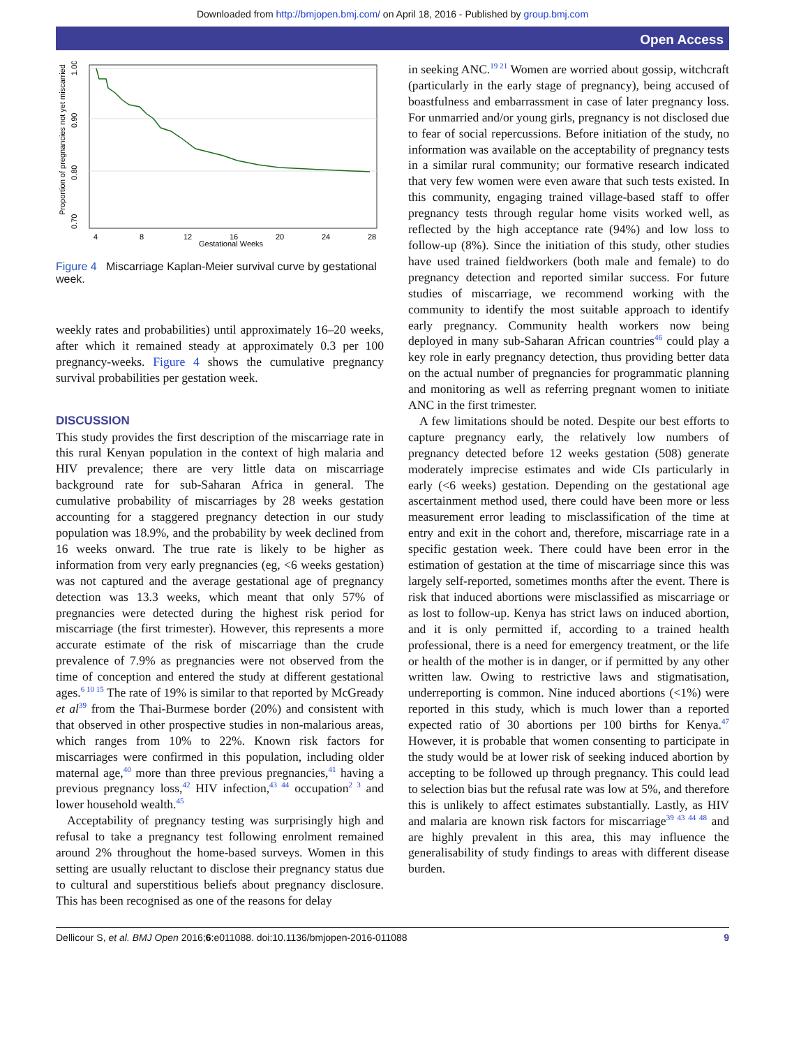Downloaded from http://bmjopen.bmj.com/ on April 18, 2016 - Published by group.bmj.com
Open Access
4
8
12
16
20
24
28
Gestational Weeks
1.00
0.90
0.80
0.70
Proportion of pregnancies not yet miscarried
Figure 4 Miscarriage Kaplan-Meier survival curve by gestational week.
weekly rates and probabilities) until approximately 16–20 weeks, after which it remained steady at approximately 0.3 per 100 pregnancy-weeks. Figure 4 shows the cumulative pregnancy survival probabilities per gestation week.
DISCUSSION
This study provides the first description of the miscarriage rate in this rural Kenyan population in the context of high malaria and HIV prevalence; there are very little data on miscarriage background rate for sub-Saharan Africa in general. The cumulative probability of miscarriages by 28 weeks gestation accounting for a staggered pregnancy detection in our study population was 18.9%, and the probability by week declined from 16 weeks onward. The true rate is likely to be higher as information from very early pregnancies (eg, <6 weeks gestation) was not captured and the average gestational age of pregnancy detection was 13.3 weeks, which meant that only 57% of pregnancies were detected during the highest risk period for miscarriage (the first trimester). However, this represents a more accurate estimate of the risk of miscarriage than the crude prevalence of 7.9% as pregnancies were not observed from the time of conception and entered the study at different gestational ages.<sup>6 10 15</sup> The rate of 19% is similar to that reported by McGready et al<sup>39</sup> from the Thai-Burmese border (20%) and consistent with that observed in other prospective studies in non-malarious areas, which ranges from 10% to 22%. Known risk factors for miscarriages were confirmed in this population, including older maternal age,<sup>40</sup> more than three previous pregnancies,<sup>41</sup> having a previous pregnancy loss,<sup>42</sup> HIV infection,<sup>43 44</sup> occupation<sup>2 3</sup> and lower household wealth.<sup>45</sup>
Acceptability of pregnancy testing was surprisingly high and refusal to take a pregnancy test following enrolment remained around 2% throughout the home-based surveys. Women in this setting are usually reluctant to disclose their pregnancy status due to cultural and superstitious beliefs about pregnancy disclosure. This has been recognised as one of the reasons for delay
in seeking ANC.<sup>19 21</sup> Women are worried about gossip, witchcraft (particularly in the early stage of pregnancy), being accused of boastfulness and embarrassment in case of later pregnancy loss. For unmarried and/or young girls, pregnancy is not disclosed due to fear of social repercussions. Before initiation of the study, no information was available on the acceptability of pregnancy tests in a similar rural community; our formative research indicated that very few women were even aware that such tests existed. In this community, engaging trained village-based staff to offer pregnancy tests through regular home visits worked well, as reflected by the high acceptance rate (94%) and low loss to follow-up (8%). Since the initiation of this study, other studies have used trained fieldworkers (both male and female) to do pregnancy detection and reported similar success. For future studies of miscarriage, we recommend working with the community to identify the most suitable approach to identify early pregnancy. Community health workers now being deployed in many sub-Saharan African countries<sup>46</sup> could play a key role in early pregnancy detection, thus providing better data on the actual number of pregnancies for programmatic planning and monitoring as well as referring pregnant women to initiate ANC in the first trimester.
A few limitations should be noted. Despite our best efforts to capture pregnancy early, the relatively low numbers of pregnancy detected before 12 weeks gestation (508) generate moderately imprecise estimates and wide CIs particularly in early (<6 weeks) gestation. Depending on the gestational age ascertainment method used, there could have been more or less measurement error leading to misclassification of the time at entry and exit in the cohort and, therefore, miscarriage rate in a specific gestation week. There could have been error in the estimation of gestation at the time of miscarriage since this was largely self-reported, sometimes months after the event. There is risk that induced abortions were misclassified as miscarriage or as lost to follow-up. Kenya has strict laws on induced abortion, and it is only permitted if, according to a trained health professional, there is a need for emergency treatment, or the life or health of the mother is in danger, or if permitted by any other written law. Owing to restrictive laws and stigmatisation, underreporting is common. Nine induced abortions (<1%) were reported in this study, which is much lower than a reported expected ratio of 30 abortions per 100 births for Kenya.<sup>47</sup> However, it is probable that women consenting to participate in the study would be at lower risk of seeking induced abortion by accepting to be followed up through pregnancy. This could lead to selection bias but the refusal rate was low at 5%, and therefore this is unlikely to affect estimates substantially. Lastly, as HIV and malaria are known risk factors for miscarriage<sup>39 43 44 48</sup> and are highly prevalent in this area, this may influence the generalisability of study findings to areas with different disease burden.
Dellicour S, et al. BMJ Open 2016;6:e011088. doi:10.1136/bmjopen-2016-011088 9